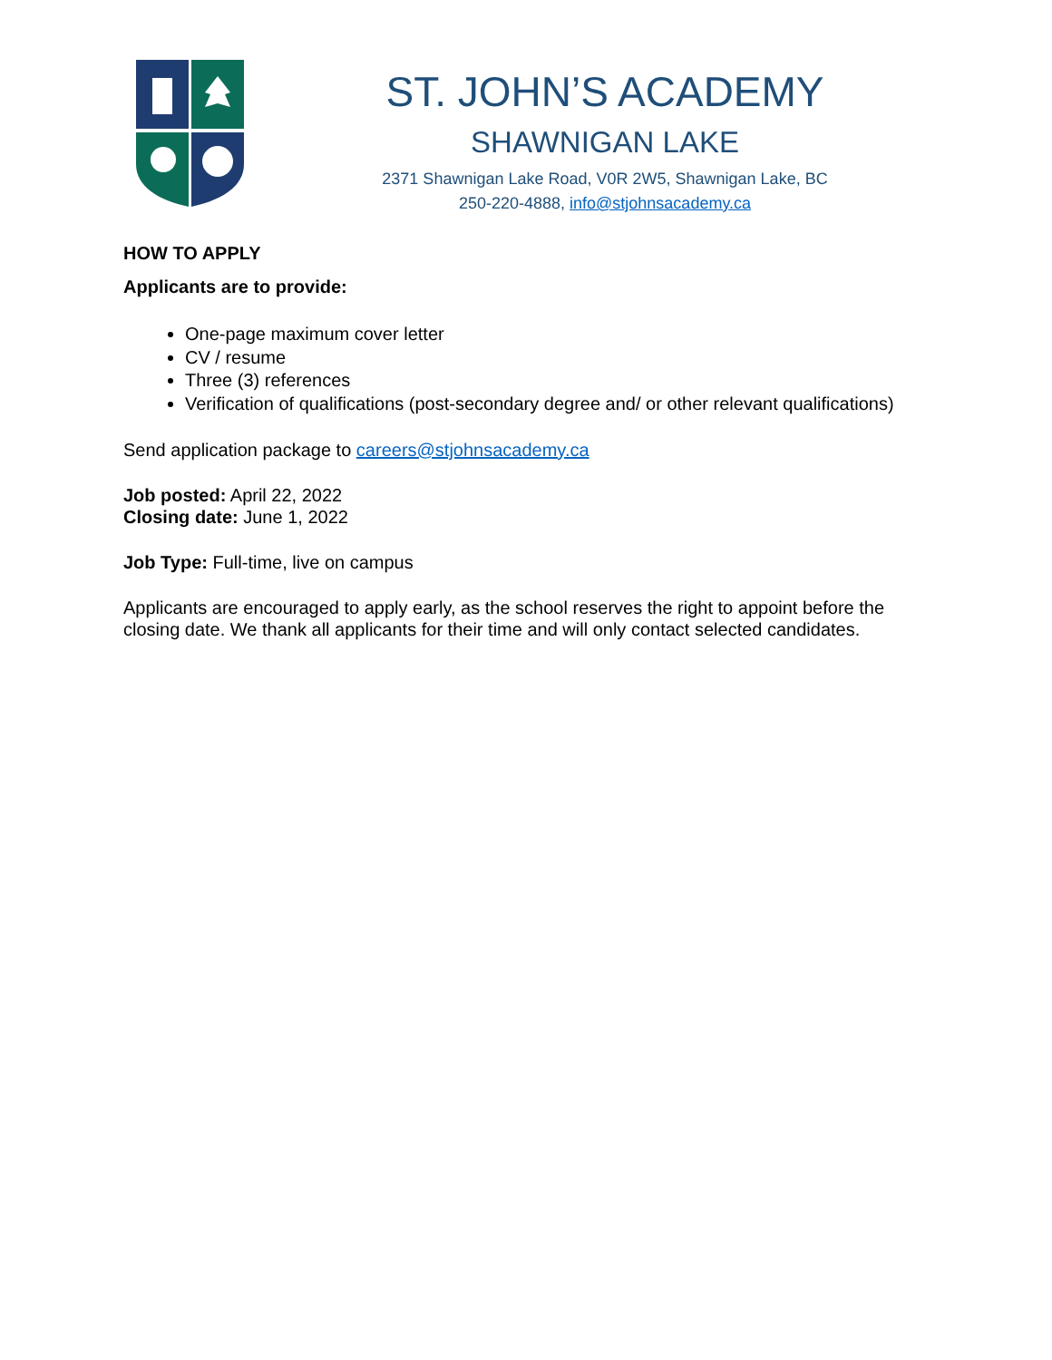ST. JOHN’S ACADEMY
SHAWNIGAN LAKE
2371 Shawnigan Lake Road, V0R 2W5, Shawnigan Lake, BC
250-220-4888, info@stjohnsacademy.ca
HOW TO APPLY
Applicants are to provide:
One-page maximum cover letter
CV / resume
Three (3) references
Verification of qualifications (post-secondary degree and/ or other relevant qualifications)
Send application package to careers@stjohnsacademy.ca
Job posted: April 22, 2022
Closing date: June 1, 2022
Job Type: Full-time, live on campus
Applicants are encouraged to apply early, as the school reserves the right to appoint before the closing date. We thank all applicants for their time and will only contact selected candidates.